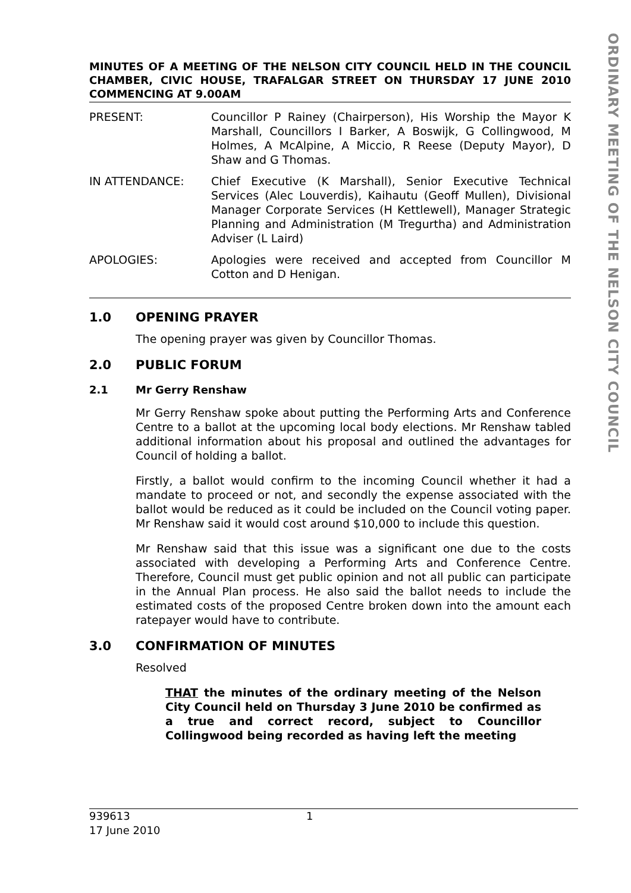ORDINARY MEETING OF THE NELSON CITY COUNCIL
MINUTES OF A MEETING OF THE NELSON CITY COUNCIL HELD IN THE COUNCIL CHAMBER, CIVIC HOUSE, TRAFALGAR STREET ON THURSDAY 17 JUNE 2010 COMMENCING AT 9.00AM
PRESENT: Councillor P Rainey (Chairperson), His Worship the Mayor K Marshall, Councillors I Barker, A Boswijk, G Collingwood, M Holmes, A McAlpine, A Miccio, R Reese (Deputy Mayor), D Shaw and G Thomas.
IN ATTENDANCE: Chief Executive (K Marshall), Senior Executive Technical Services (Alec Louverdis), Kaihautu (Geoff Mullen), Divisional Manager Corporate Services (H Kettlewell), Manager Strategic Planning and Administration (M Tregurtha) and Administration Adviser (L Laird)
APOLOGIES: Apologies were received and accepted from Councillor M Cotton and D Henigan.
1.0 OPENING PRAYER
The opening prayer was given by Councillor Thomas.
2.0 PUBLIC FORUM
2.1 Mr Gerry Renshaw
Mr Gerry Renshaw spoke about putting the Performing Arts and Conference Centre to a ballot at the upcoming local body elections. Mr Renshaw tabled additional information about his proposal and outlined the advantages for Council of holding a ballot.
Firstly, a ballot would confirm to the incoming Council whether it had a mandate to proceed or not, and secondly the expense associated with the ballot would be reduced as it could be included on the Council voting paper. Mr Renshaw said it would cost around $10,000 to include this question.
Mr Renshaw said that this issue was a significant one due to the costs associated with developing a Performing Arts and Conference Centre. Therefore, Council must get public opinion and not all public can participate in the Annual Plan process. He also said the ballot needs to include the estimated costs of the proposed Centre broken down into the amount each ratepayer would have to contribute.
3.0 CONFIRMATION OF MINUTES
Resolved
THAT the minutes of the ordinary meeting of the Nelson City Council held on Thursday 3 June 2010 be confirmed as a true and correct record, subject to Councillor Collingwood being recorded as having left the meeting
939613
17 June 2010
1